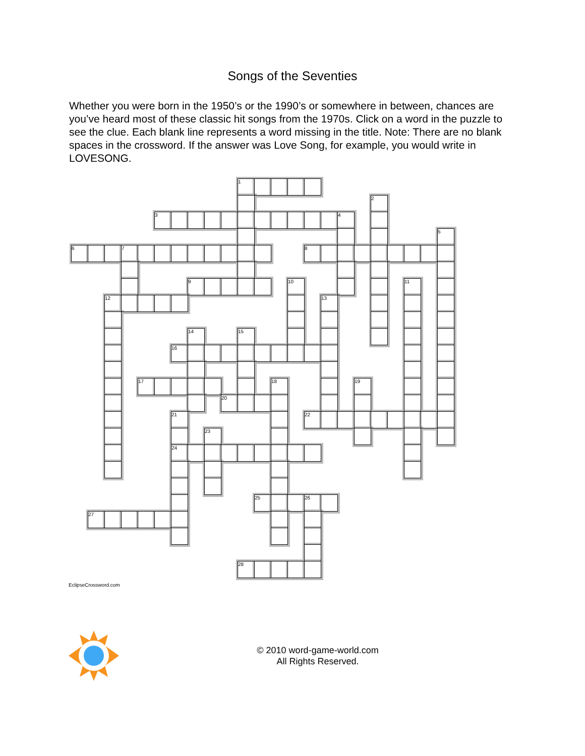Songs of the Seventies
Whether you were born in the 1950’s or the 1990’s or somewhere in between, chances are you’ve heard most of these classic hit songs from the 1970s. Click on a word in the puzzle to see the clue. Each blank line represents a word missing in the title. Note: There are no blank spaces in the crossword. If the answer was Love Song, for example, you would write in LOVESONG.
| | | | | | | | | | | 1 | | | | | | | | | | | | |
| | | | | | | | | | | | | | | | | | | 2 | | | | |
| | | | | | 3 | | | | | | | | | | | 4 | | | | | | |
| | | | | | | | | | | | | | | | | | | | | | | 5 |
| 6 | | | 7 | | | | | | | | | | | 8 | | | | | | | | |
| | | | | | | | 9 | | | | | | 10 | | | | | | | 11 | | |
| | | 12 | | | | | | | | | | | | | 13 | | | | | | | |
| | | | | | | | 14 | | | 15 | | | | | | | | | | | | |
| | | | | | | 16 | | | | | | | | | | | | | | | | |
| | | | | 17 | | | | | | | | 18 | | | | | 19 | | | | | |
| | | | | | | | | | 20 | | | | | | | | | | | | | |
| | | | | | | 21 | | | | | | | | 22 | | | | | | | | |
| | | | | | | | | 23 | | | | | | | | | | | | | | |
| | | | | | | 24 | | | | | | | | | | | | | | | | |
| | | | | | | | | | | | 25 | | | 26 | | | | | | | | |
| | 27 | | | | | | | | | | | | | | | | | | | | | |
| | | | | | | | | | | 28 | | | | | | | | | | | | |
EclipseCrossword.com
© 2010 word-game-world.com
All Rights Reserved.